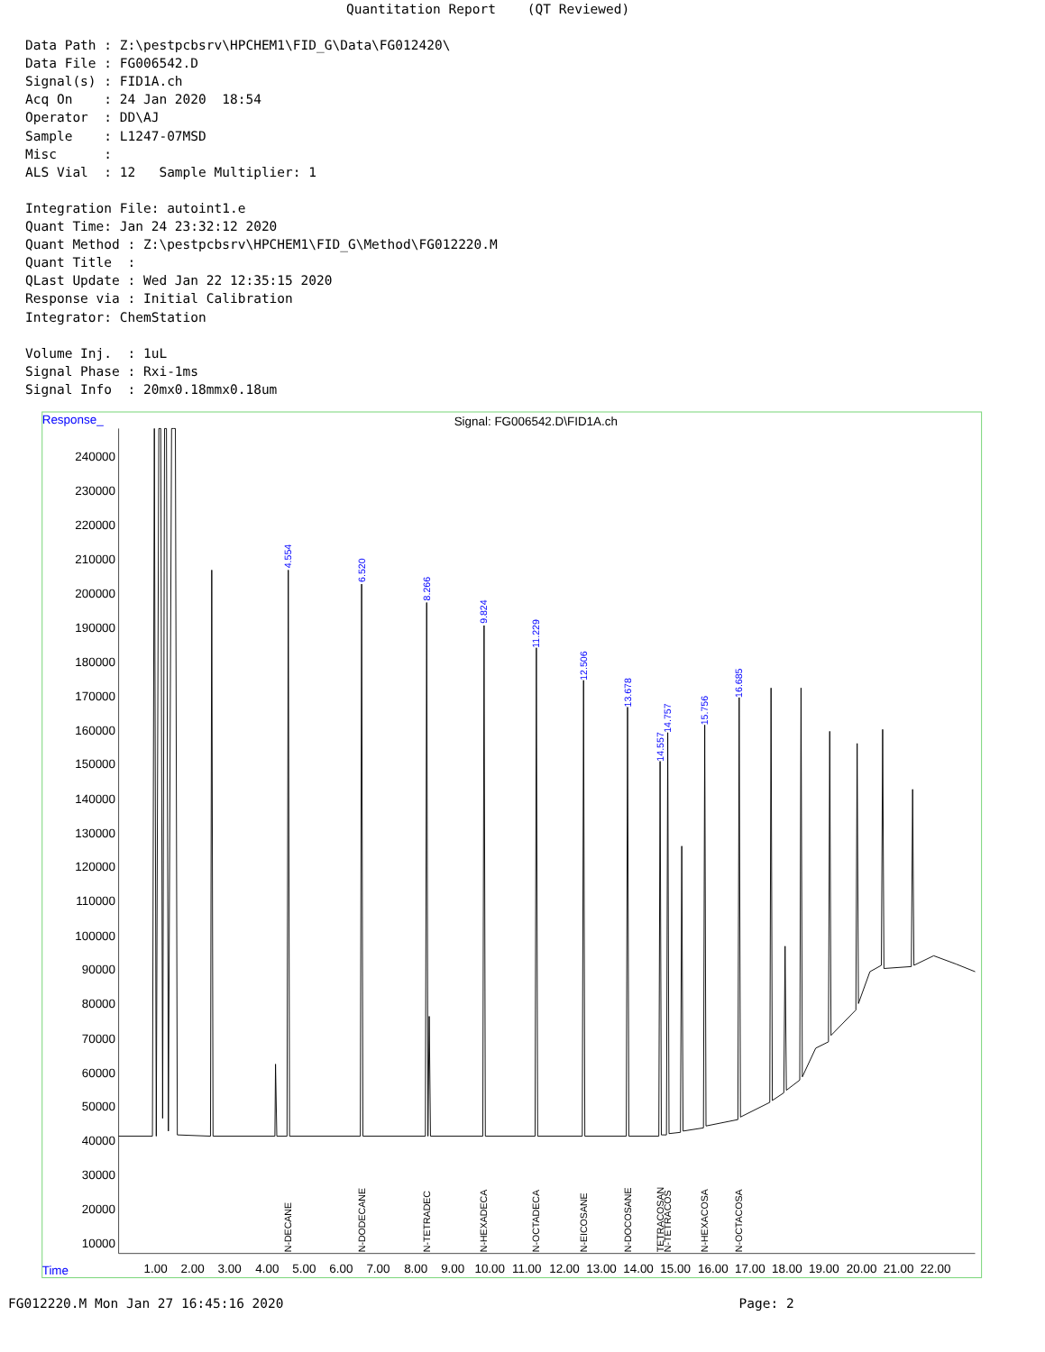Quantitation Report    (QT Reviewed)
Data Path : Z:\pestpcbsrv\HPCHEM1\FID_G\Data\FG012420\
Data File : FG006542.D
Signal(s) : FID1A.ch
Acq On    : 24 Jan 2020  18:54
Operator  : DD\AJ
Sample    : L1247-07MSD
Misc      :
ALS Vial  : 12   Sample Multiplier: 1

Integration File: autoint1.e
Quant Time: Jan 24 23:32:12 2020
Quant Method : Z:\pestpcbsrv\HPCHEM1\FID_G\Method\FG012220.M
Quant Title  :
QLast Update : Wed Jan 22 12:35:15 2020
Response via : Initial Calibration
Integrator: ChemStation

Volume Inj.  : 1uL
Signal Phase : Rxi-1ms
Signal Info  : 20mx0.18mmx0.18um
Response_
Signal: FG006542.D\FID1A.ch
Time
240000
230000
220000
210000
200000
190000
180000
170000
160000
150000
140000
130000
120000
110000
100000
90000
80000
70000
60000
50000
40000
30000
20000
10000
1.00
2.00
3.00
4.00
5.00
6.00
7.00
8.00
9.00
10.00
11.00
12.00
13.00
14.00
15.00
16.00
17.00
18.00
19.00
20.00
21.00
22.00
4.554
6.520
8.266
9.824
11.229
12.506
13.678
14.557
14.757
15.756
16.685
N-DECANE
N-DODECANE
N-TETRADEC
N-HEXADECA
N-OCTADECA
N-EICOSANE
N-DOCOSANE
TETRACOSAN
N-TETRACOS
N-HEXACOSA
N-OCTACOSA
FG012220.M Mon Jan 27 16:45:16 2020 Page: 2